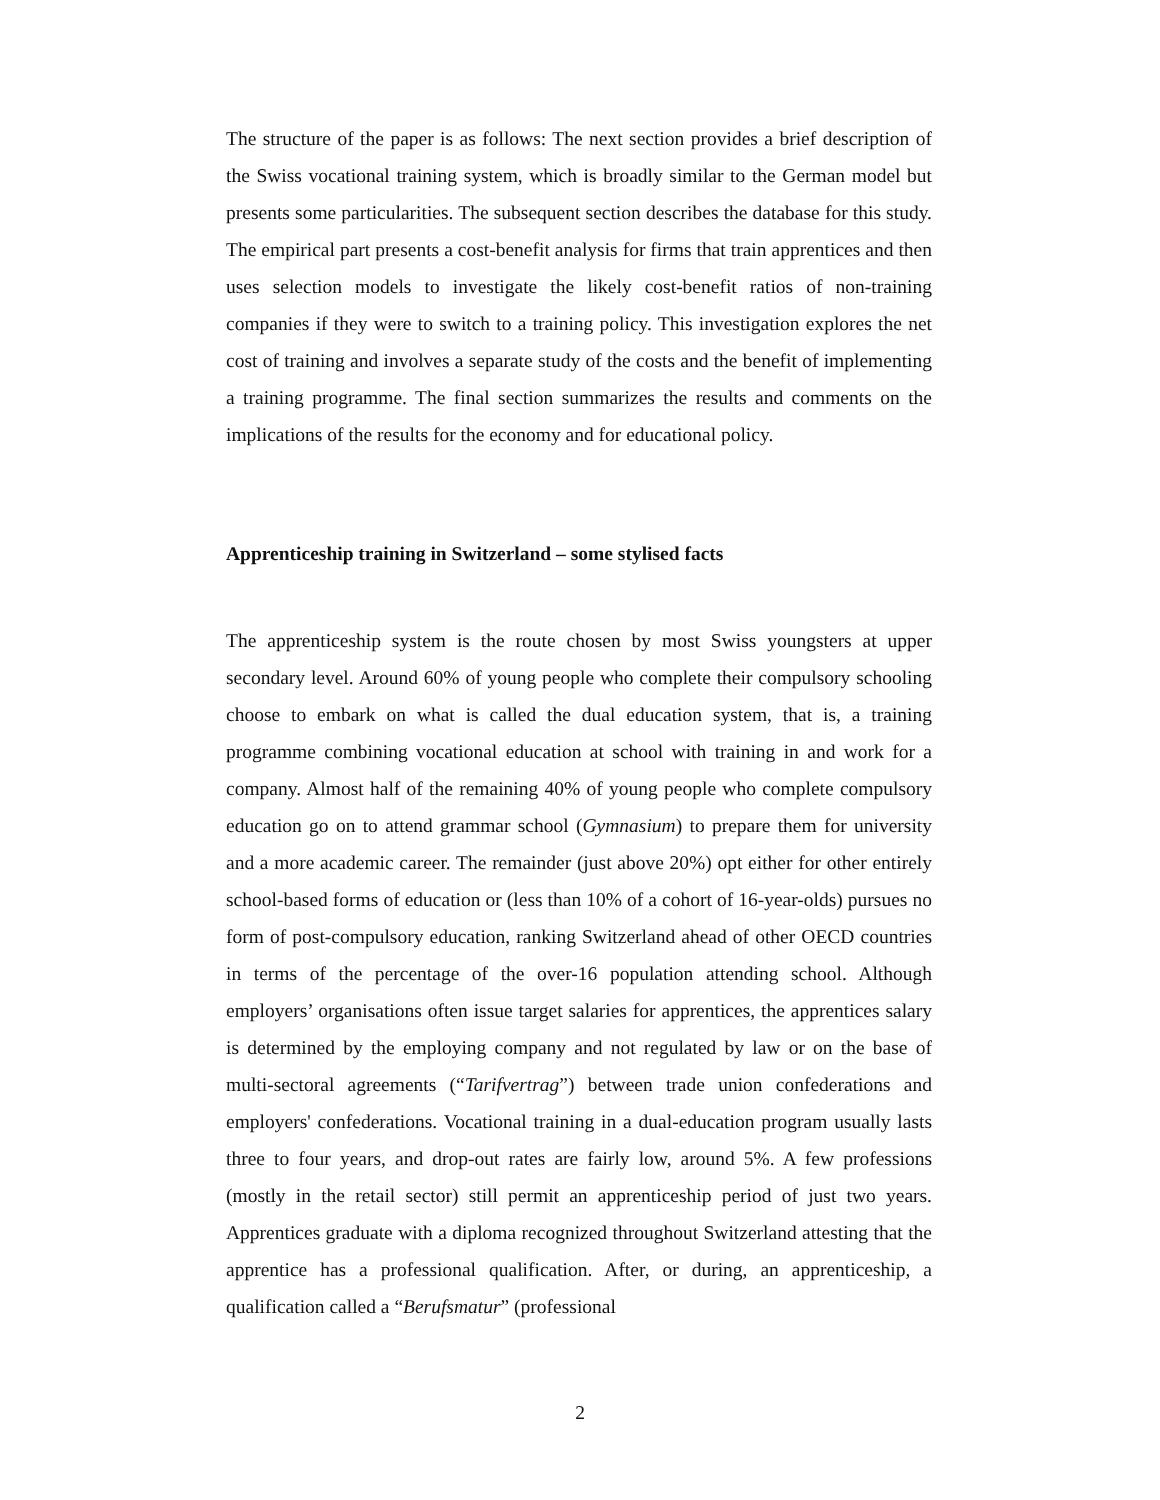The structure of the paper is as follows: The next section provides a brief description of the Swiss vocational training system, which is broadly similar to the German model but presents some particularities. The subsequent section describes the database for this study. The empirical part presents a cost-benefit analysis for firms that train apprentices and then uses selection models to investigate the likely cost-benefit ratios of non-training companies if they were to switch to a training policy. This investigation explores the net cost of training and involves a separate study of the costs and the benefit of implementing a training programme. The final section summarizes the results and comments on the implications of the results for the economy and for educational policy.
Apprenticeship training in Switzerland – some stylised facts
The apprenticeship system is the route chosen by most Swiss youngsters at upper secondary level. Around 60% of young people who complete their compulsory schooling choose to embark on what is called the dual education system, that is, a training programme combining vocational education at school with training in and work for a company. Almost half of the remaining 40% of young people who complete compulsory education go on to attend grammar school (Gymnasium) to prepare them for university and a more academic career. The remainder (just above 20%) opt either for other entirely school-based forms of education or (less than 10% of a cohort of 16-year-olds) pursues no form of post-compulsory education, ranking Switzerland ahead of other OECD countries in terms of the percentage of the over-16 population attending school. Although employers’ organisations often issue target salaries for apprentices, the apprentices salary is determined by the employing company and not regulated by law or on the base of multi-sectoral agreements (“Tarifvertrag”) between trade union confederations and employers' confederations. Vocational training in a dual-education program usually lasts three to four years, and drop-out rates are fairly low, around 5%. A few professions (mostly in the retail sector) still permit an apprenticeship period of just two years. Apprentices graduate with a diploma recognized throughout Switzerland attesting that the apprentice has a professional qualification. After, or during, an apprenticeship, a qualification called a “Berufsmatur” (professional
2